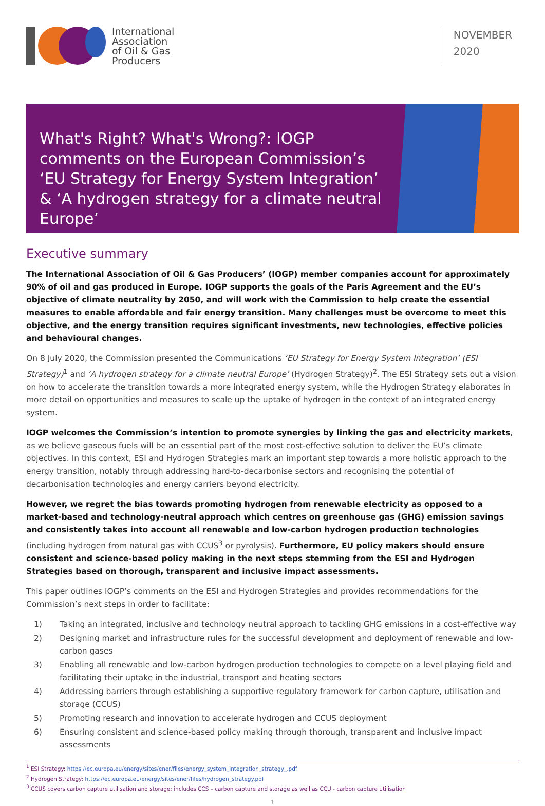International
Association
of Oil & Gas
Producers
NOVEMBER
2020
What's Right? What's Wrong?: IOGP comments on the European Commission’s ‘EU Strategy for Energy System Integration’ & ‘A hydrogen strategy for a climate neutral Europe’
Executive summary
The International Association of Oil & Gas Producers’ (IOGP) member companies account for approximately 90% of oil and gas produced in Europe. IOGP supports the goals of the Paris Agreement and the EU’s objective of climate neutrality by 2050, and will work with the Commission to help create the essential measures to enable affordable and fair energy transition. Many challenges must be overcome to meet this objective, and the energy transition requires significant investments, new technologies, effective policies and behavioural changes.
On 8 July 2020, the Commission presented the Communications ‘EU Strategy for Energy System Integration’ (ESI Strategy)<sup>1</sup> and ‘A hydrogen strategy for a climate neutral Europe’ (Hydrogen Strategy)<sup>2</sup>. The ESI Strategy sets out a vision on how to accelerate the transition towards a more integrated energy system, while the Hydrogen Strategy elaborates in more detail on opportunities and measures to scale up the uptake of hydrogen in the context of an integrated energy system.
IOGP welcomes the Commission’s intention to promote synergies by linking the gas and electricity markets, as we believe gaseous fuels will be an essential part of the most cost-effective solution to deliver the EU’s climate objectives. In this context, ESI and Hydrogen Strategies mark an important step towards a more holistic approach to the energy transition, notably through addressing hard-to-decarbonise sectors and recognising the potential of decarbonisation technologies and energy carriers beyond electricity.
However, we regret the bias towards promoting hydrogen from renewable electricity as opposed to a market-based and technology-neutral approach which centres on greenhouse gas (GHG) emission savings and consistently takes into account all renewable and low-carbon hydrogen production technologies (including hydrogen from natural gas with CCUS<sup>3</sup> or pyrolysis). Furthermore, EU policy makers should ensure consistent and science-based policy making in the next steps stemming from the ESI and Hydrogen Strategies based on thorough, transparent and inclusive impact assessments.
This paper outlines IOGP’s comments on the ESI and Hydrogen Strategies and provides recommendations for the Commission’s next steps in order to facilitate:
1) Taking an integrated, inclusive and technology neutral approach to tackling GHG emissions in a cost-effective way
2) Designing market and infrastructure rules for the successful development and deployment of renewable and low-carbon gases
3) Enabling all renewable and low-carbon hydrogen production technologies to compete on a level playing field and facilitating their uptake in the industrial, transport and heating sectors
4) Addressing barriers through establishing a supportive regulatory framework for carbon capture, utilisation and storage (CCUS)
5) Promoting research and innovation to accelerate hydrogen and CCUS deployment
6) Ensuring consistent and science-based policy making through thorough, transparent and inclusive impact assessments
<sup>1</sup> ESI Strategy: https://ec.europa.eu/energy/sites/ener/files/energy_system_integration_strategy_.pdf
<sup>2</sup> Hydrogen Strategy: https://ec.europa.eu/energy/sites/ener/files/hydrogen_strategy.pdf
<sup>3</sup> CCUS covers carbon capture utilisation and storage; includes CCS – carbon capture and storage as well as CCU - carbon capture utilisation
1